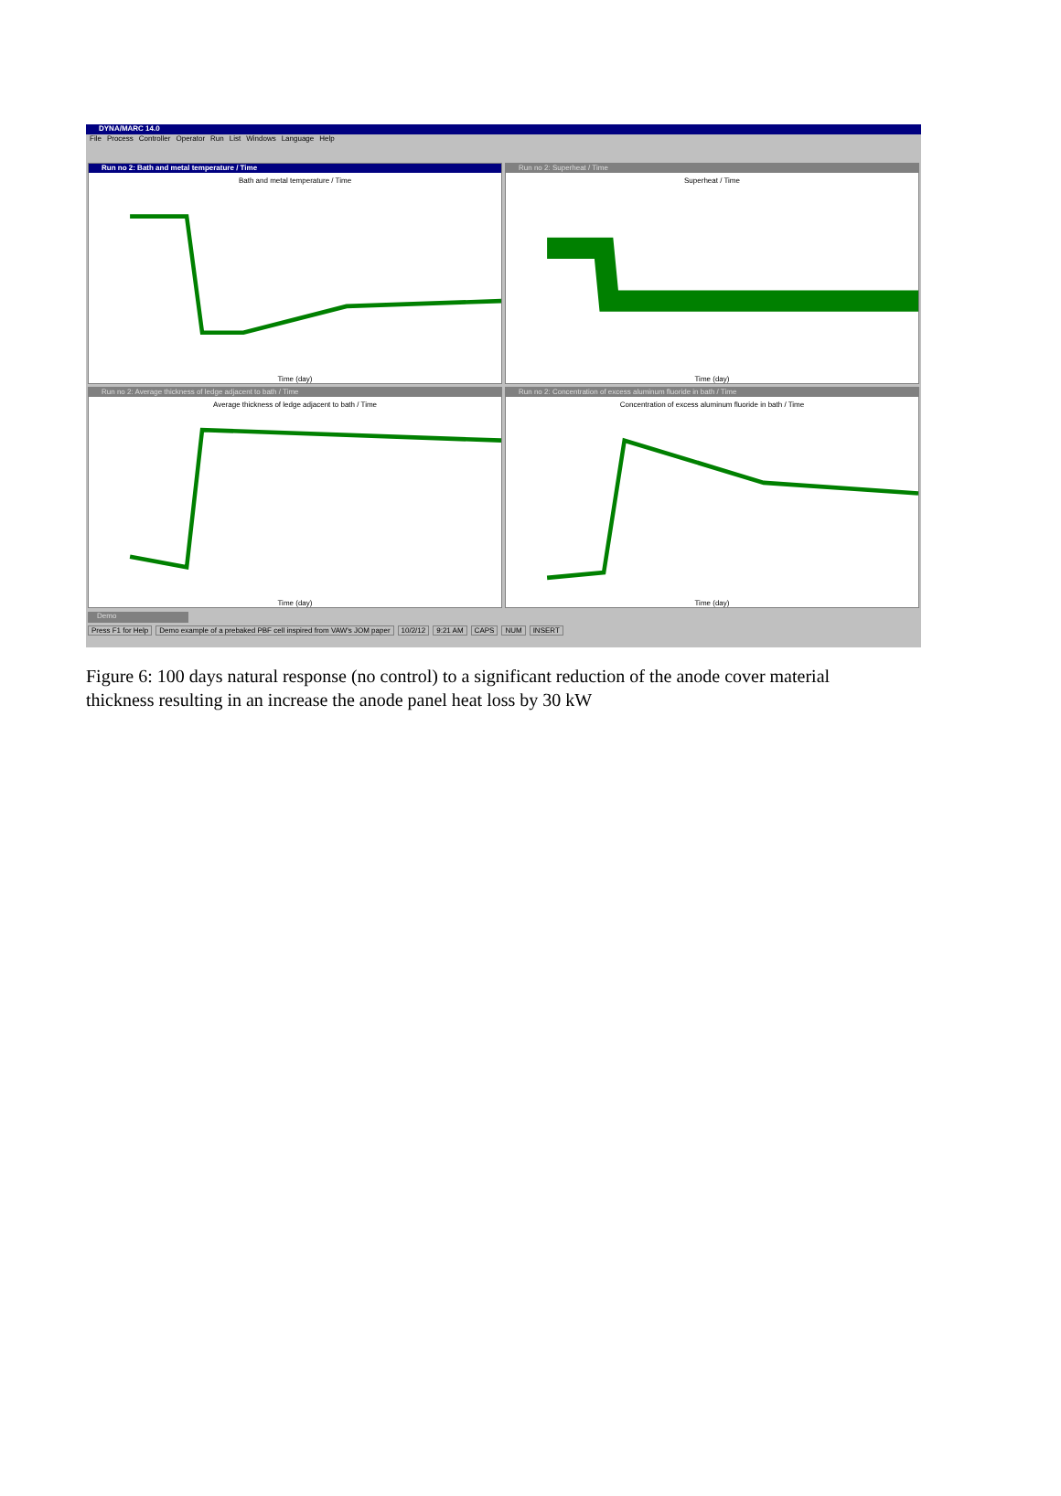DYNA/MARC 14.0
File Process Controller Operator Run List Windows Language Help
Run no 2: Bath and metal temperature / Time
Bath and metal temperature / Time
Time (day)
Run no 2: Superheat / Time
Superheat / Time
Time (day)
Run no 2: Average thickness of ledge adjacent to bath / Time
Average thickness of ledge adjacent to bath / Time
Time (day)
Run no 2: Concentration of excess aluminum fluoride in bath / Time
Concentration of excess aluminum fluoride in bath / Time
Time (day)
Demo
Press F1 for Help Demo example of a prebaked PBF cell inspired from VAW's JOM paper 10/2/12 9:21 AM CAPS NUM INSERT
Figure 6: 100 days natural response (no control) to a significant reduction of the anode cover material thickness resulting in an increase the anode panel heat loss by 30 kW